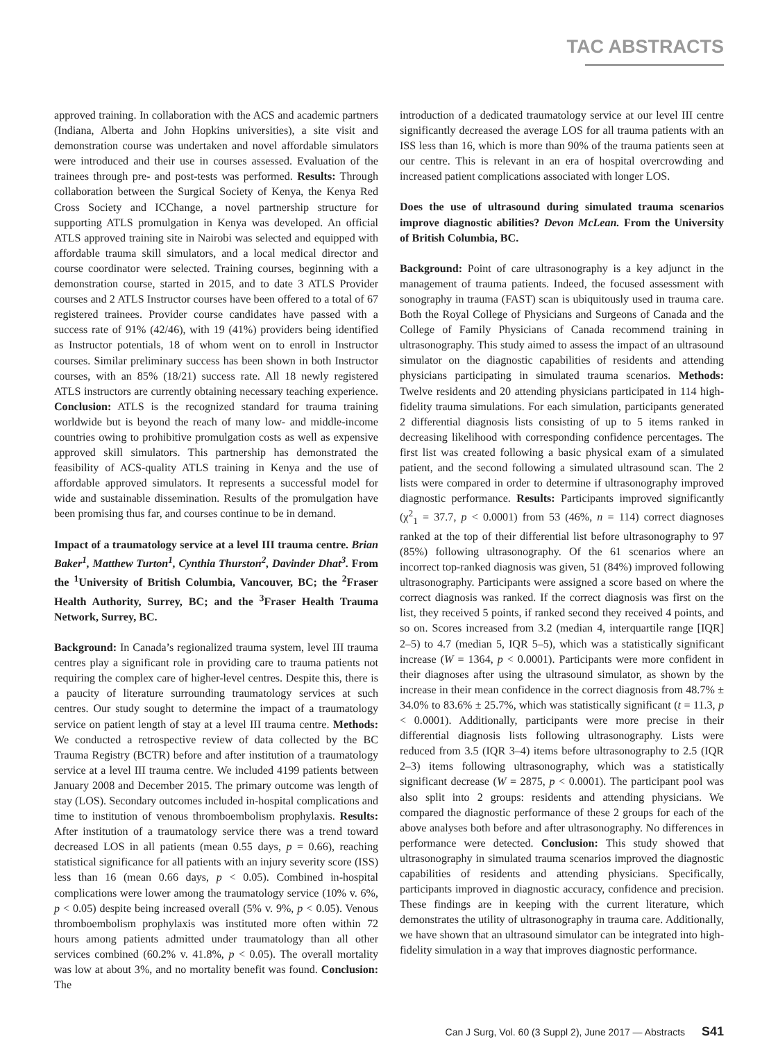TAC ABSTRACTS
approved training. In collaboration with the ACS and academic partners (Indiana, Alberta and John Hopkins universities), a site visit and demonstration course was undertaken and novel affordable simulators were introduced and their use in courses assessed. Evaluation of the trainees through pre- and post-tests was performed. Results: Through collaboration between the Surgical Society of Kenya, the Kenya Red Cross Society and ICChange, a novel partnership structure for supporting ATLS promulgation in Kenya was developed. An official ATLS approved training site in Nairobi was selected and equipped with affordable trauma skill simulators, and a local medical director and course coordinator were selected. Training courses, beginning with a demonstration course, started in 2015, and to date 3 ATLS Provider courses and 2 ATLS Instructor courses have been offered to a total of 67 registered trainees. Provider course candidates have passed with a success rate of 91% (42/46), with 19 (41%) providers being identified as Instructor potentials, 18 of whom went on to enroll in Instructor courses. Similar preliminary success has been shown in both Instructor courses, with an 85% (18/21) success rate. All 18 newly registered ATLS instructors are currently obtaining necessary teaching experience. Conclusion: ATLS is the recognized standard for trauma training worldwide but is beyond the reach of many low- and middle-income countries owing to prohibitive promulgation costs as well as expensive approved skill simulators. This partnership has demonstrated the feasibility of ACS-quality ATLS training in Kenya and the use of affordable approved simulators. It represents a successful model for wide and sustainable dissemination. Results of the promulgation have been promising thus far, and courses continue to be in demand.
Impact of a traumatology service at a level III trauma centre. Brian Baker<sup>1</sup>, Matthew Turton<sup>1</sup>, Cynthia Thurston<sup>2</sup>, Davinder Dhat<sup>3</sup>. From the <sup>1</sup>University of British Columbia, Vancouver, BC; the <sup>2</sup>Fraser Health Authority, Surrey, BC; and the <sup>3</sup>Fraser Health Trauma Network, Surrey, BC.
Background: In Canada’s regionalized trauma system, level III trauma centres play a significant role in providing care to trauma patients not requiring the complex care of higher-level centres. Despite this, there is a paucity of literature surrounding traumatology services at such centres. Our study sought to determine the impact of a traumatology service on patient length of stay at a level III trauma centre. Methods: We conducted a retrospective review of data collected by the BC Trauma Registry (BCTR) before and after institution of a traumatology service at a level III trauma centre. We included 4199 patients between January 2008 and December 2015. The primary outcome was length of stay (LOS). Secondary outcomes included in-hospital complications and time to institution of venous thromboembolism prophylaxis. Results: After institution of a traumatology service there was a trend toward decreased LOS in all patients (mean 0.55 days, p = 0.66), reaching statistical significance for all patients with an injury severity score (ISS) less than 16 (mean 0.66 days, p < 0.05). Combined in-hospital complications were lower among the traumatology service (10% v. 6%, p < 0.05) despite being increased overall (5% v. 9%, p < 0.05). Venous thromboembolism prophylaxis was instituted more often within 72 hours among patients admitted under traumatology than all other services combined (60.2% v. 41.8%, p < 0.05). The overall mortality was low at about 3%, and no mortality benefit was found. Conclusion: The
introduction of a dedicated traumatology service at our level III centre significantly decreased the average LOS for all trauma patients with an ISS less than 16, which is more than 90% of the trauma patients seen at our centre. This is relevant in an era of hospital overcrowding and increased patient complications associated with longer LOS.
Does the use of ultrasound during simulated trauma scenarios improve diagnostic abilities? Devon McLean. From the University of British Columbia, BC.
Background: Point of care ultrasonography is a key adjunct in the management of trauma patients. Indeed, the focused assessment with sonography in trauma (FAST) scan is ubiquitously used in trauma care. Both the Royal College of Physicians and Surgeons of Canada and the College of Family Physicians of Canada recommend training in ultrasonography. This study aimed to assess the impact of an ultrasound simulator on the diagnostic capabilities of residents and attending physicians participating in simulated trauma scenarios. Methods: Twelve residents and 20 attending physicians participated in 114 high-fidelity trauma simulations. For each simulation, participants generated 2 differential diagnosis lists consisting of up to 5 items ranked in decreasing likelihood with corresponding confidence percentages. The first list was created following a basic physical exam of a simulated patient, and the second following a simulated ultrasound scan. The 2 lists were compared in order to determine if ultrasonography improved diagnostic performance. Results: Participants improved significantly (χ<sup>2</sup><sub>1</sub> = 37.7, p < 0.0001) from 53 (46%, n = 114) correct diagnoses ranked at the top of their differential list before ultrasonography to 97 (85%) following ultrasonography. Of the 61 scenarios where an incorrect top-ranked diagnosis was given, 51 (84%) improved following ultrasonography. Participants were assigned a score based on where the correct diagnosis was ranked. If the correct diagnosis was first on the list, they received 5 points, if ranked second they received 4 points, and so on. Scores increased from 3.2 (median 4, interquartile range [IQR] 2–5) to 4.7 (median 5, IQR 5–5), which was a statistically significant increase (W = 1364, p < 0.0001). Participants were more confident in their diagnoses after using the ultrasound simulator, as shown by the increase in their mean confidence in the correct diagnosis from 48.7% ± 34.0% to 83.6% ± 25.7%, which was statistically significant (t = 11.3, p < 0.0001). Additionally, participants were more precise in their differential diagnosis lists following ultrasonography. Lists were reduced from 3.5 (IQR 3–4) items before ultrasonography to 2.5 (IQR 2–3) items following ultrasonography, which was a statistically significant decrease (W = 2875, p < 0.0001). The participant pool was also split into 2 groups: residents and attending physicians. We compared the diagnostic performance of these 2 groups for each of the above analyses both before and after ultrasonography. No differences in performance were detected. Conclusion: This study showed that ultrasonography in simulated trauma scenarios improved the diagnostic capabilities of residents and attending physicians. Specifically, participants improved in diagnostic accuracy, confidence and precision. These findings are in keeping with the current literature, which demonstrates the utility of ultrasonography in trauma care. Additionally, we have shown that an ultrasound simulator can be integrated into high-fidelity simulation in a way that improves diagnostic performance.
Can J Surg, Vol. 60 (3 Suppl 2), June 2017 — Abstracts S41